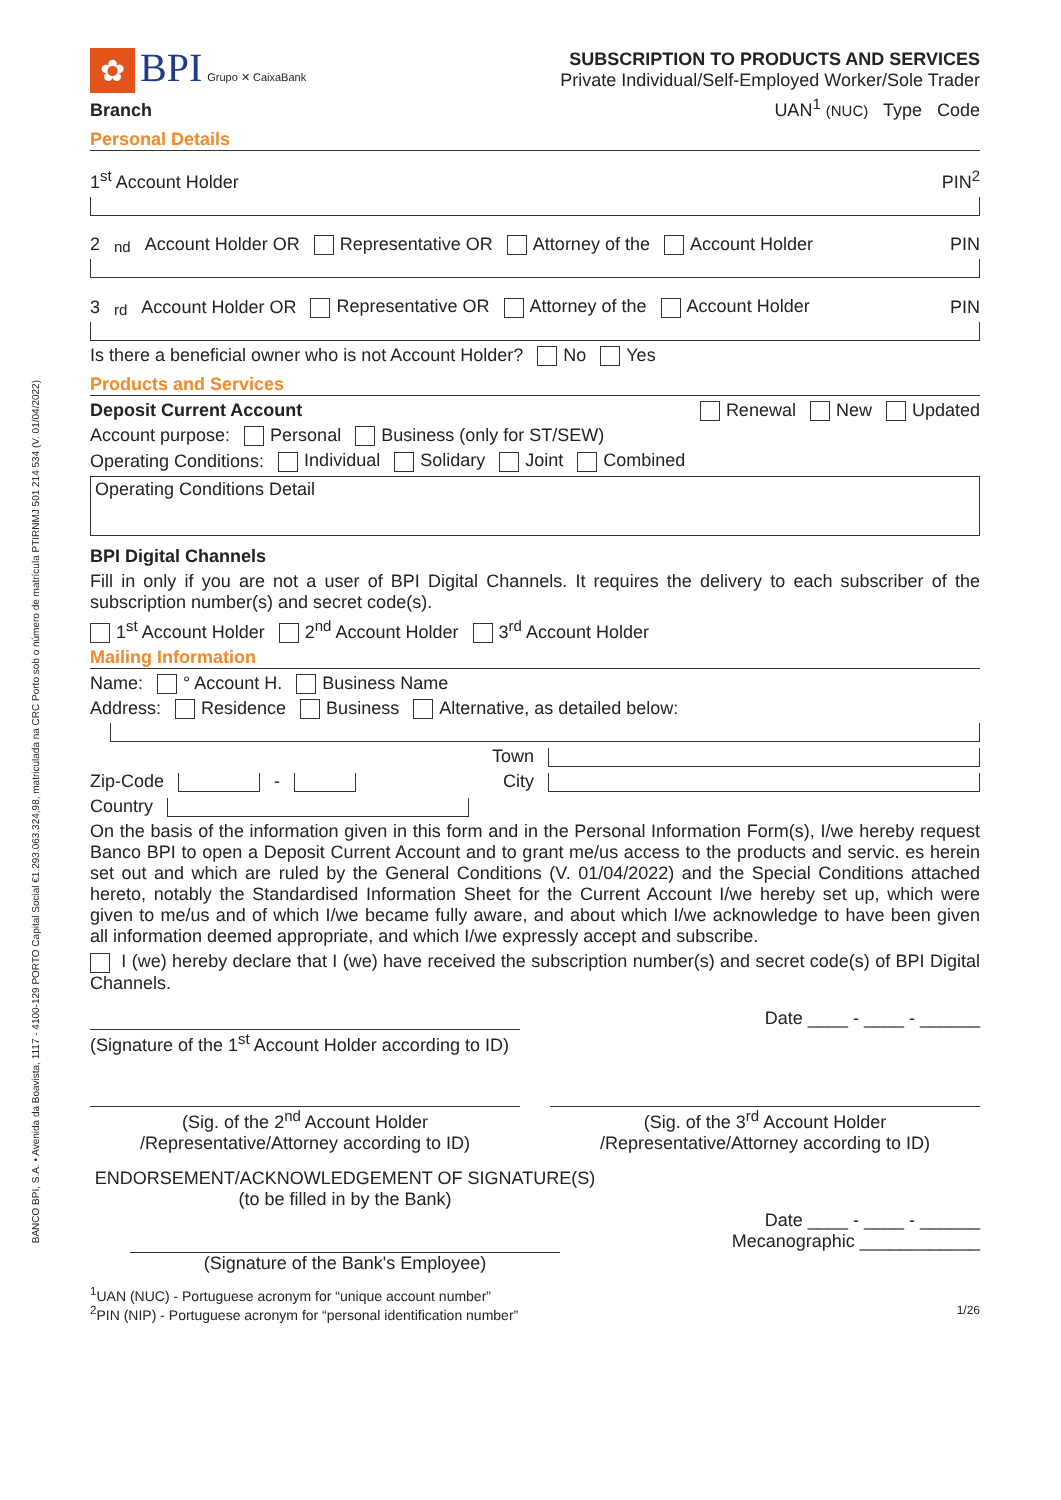BANCO BPI, S.A. • Avenida da Boavista, 1117 - 4100-129 PORTO Capital Social €1.293.063.324,98, matriculada na CRC Porto sob o número de matrícula PTIRNMJ 501 214 534 (V. 01/04/2022)
✿ BPI Grupo ✕ CaixaBank
SUBSCRIPTION TO PRODUCTS AND SERVICES
Private Individual/Self-Employed Worker/Sole Trader
Branch UAN<sup>1</sup> (NUC) Type Code
Personal Details
1<sup>st</sup> Account Holder PIN<sup>2</sup>
2<sup>nd</sup> Account Holder OR Representative OR Attorney of the Account Holder PIN
3<sup>rd</sup> Account Holder OR Representative OR Attorney of the Account Holder PIN
Is there a beneficial owner who is not Account Holder? No Yes
Products and Services
Deposit Current Account Renewal New Updated
Account purpose: Personal Business (only for ST/SEW)
Operating Conditions: Individual Solidary Joint Combined
Operating Conditions Detail
BPI Digital Channels
Fill in only if you are not a user of BPI Digital Channels. It requires the delivery to each subscriber of the subscription number(s) and secret code(s).
1<sup>st</sup> Account Holder 2<sup>nd</sup> Account Holder 3<sup>rd</sup> Account Holder
Mailing Information
Name: ° Account H. Business Name
Address: Residence Business Alternative, as detailed below:
Town
Zip-Code - City
Country
On the basis of the information given in this form and in the Personal Information Form(s), I/we hereby request Banco BPI to open a Deposit Current Account and to grant me/us access to the products and servic. es herein set out and which are ruled by the General Conditions (V. 01/04/2022) and the Special Conditions attached hereto, notably the Standardised Information Sheet for the Current Account I/we hereby set up, which were given to me/us and of which I/we became fully aware, and about which I/we acknowledge to have been given all information deemed appropriate, and which I/we expressly accept and subscribe.
I (we) hereby declare that I (we) have received the subscription number(s) and secret code(s) of BPI Digital Channels.
Date ____ - ____ - ______
(Signature of the 1<sup>st</sup> Account Holder according to ID)
(Sig. of the 2<sup>nd</sup> Account Holder
/Representative/Attorney according to ID)
(Sig. of the 3<sup>rd</sup> Account Holder
/Representative/Attorney according to ID)
ENDORSEMENT/ACKNOWLEDGEMENT OF SIGNATURE(S)
(to be filled in by the Bank)
Date ____ - ____ - ______
Mecanographic ____________
(Signature of the Bank's Employee)
<sup>1</sup> UAN (NUC) - Portuguese acronym for “unique account number”
<sup>2</sup> PIN (NIP) - Portuguese acronym for “personal identification number” 1/26